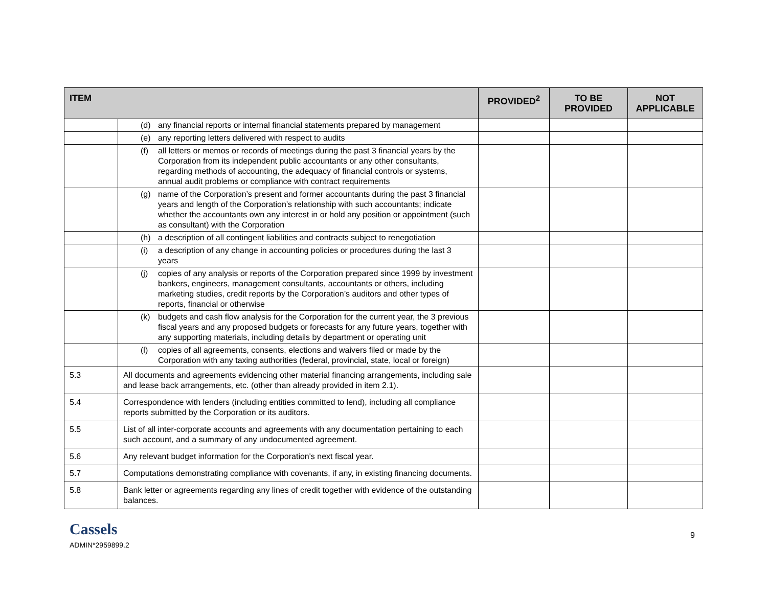| ITEM | | PROVIDED<sup>2</sup> | TO BE PROVIDED | NOT APPLICABLE |
| --- | --- | --- | --- | --- |
| | (d) any financial reports or internal financial statements prepared by management | | | |
| | (e) any reporting letters delivered with respect to audits | | | |
| | (f) all letters or memos or records of meetings during the past 3 financial years by the Corporation from its independent public accountants or any other consultants, regarding methods of accounting, the adequacy of financial controls or systems, annual audit problems or compliance with contract requirements | | | |
| | (g) name of the Corporation’s present and former accountants during the past 3 financial years and length of the Corporation’s relationship with such accountants; indicate whether the accountants own any interest in or hold any position or appointment (such as consultant) with the Corporation | | | |
| | (h) a description of all contingent liabilities and contracts subject to renegotiation | | | |
| | (i) a description of any change in accounting policies or procedures during the last 3 years | | | |
| | (j) copies of any analysis or reports of the Corporation prepared since 1999 by investment bankers, engineers, management consultants, accountants or others, including marketing studies, credit reports by the Corporation’s auditors and other types of reports, financial or otherwise | | | |
| | (k) budgets and cash flow analysis for the Corporation for the current year, the 3 previous fiscal years and any proposed budgets or forecasts for any future years, together with any supporting materials, including details by department or operating unit | | | |
| | (l) copies of all agreements, consents, elections and waivers filed or made by the Corporation with any taxing authorities (federal, provincial, state, local or foreign) | | | |
| 5.3 | All documents and agreements evidencing other material financing arrangements, including sale and lease back arrangements, etc. (other than already provided in item 2.1). | | | |
| 5.4 | Correspondence with lenders (including entities committed to lend), including all compliance reports submitted by the Corporation or its auditors. | | | |
| 5.5 | List of all inter-corporate accounts and agreements with any documentation pertaining to each such account, and a summary of any undocumented agreement. | | | |
| 5.6 | Any relevant budget information for the Corporation's next fiscal year. | | | |
| 5.7 | Computations demonstrating compliance with covenants, if any, in existing financing documents. | | | |
| 5.8 | Bank letter or agreements regarding any lines of credit together with evidence of the outstanding balances. | | | |
Cassels
ADMIN*2959899.2
9